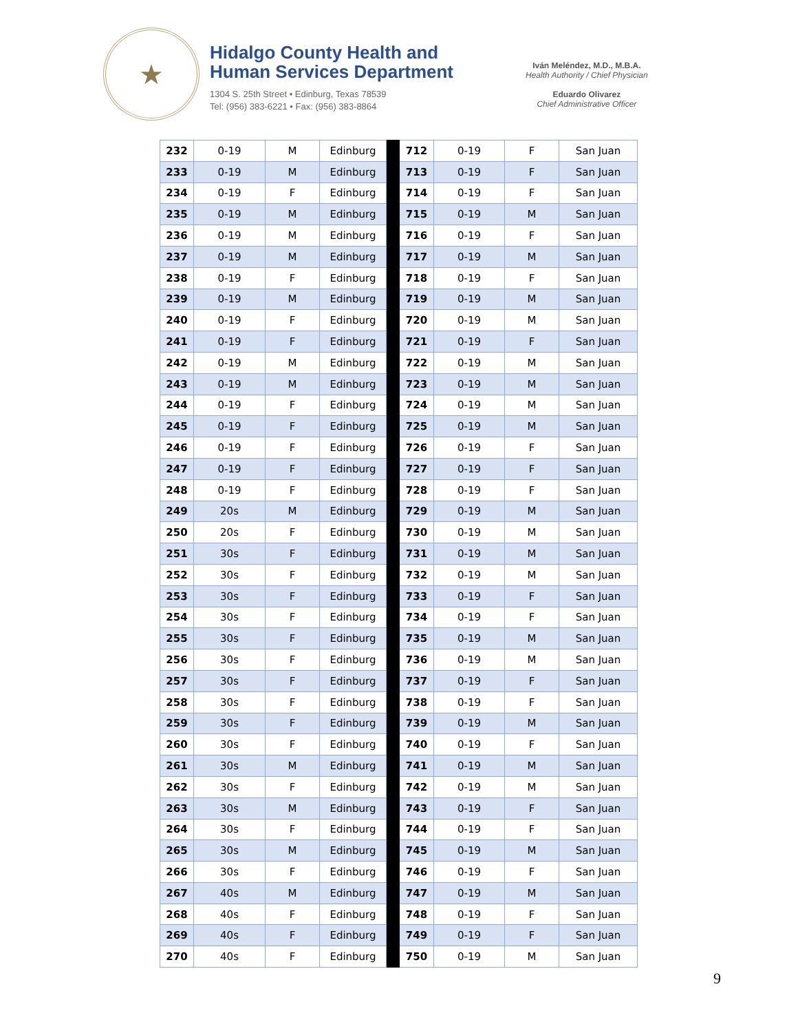★
Hidalgo County Health and
Human Services Department
1304 S. 25th Street • Edinburg, Texas 78539
Tel: (956) 383-6221 • Fax: (956) 383-8864
Iván Meléndez, M.D., M.B.A.
Health Authority / Chief Physician
Eduardo Olivarez
Chief Administrative Officer
| 232 | 0-19 | M | Edinburg | | 712 | 0-19 | F | San Juan |
| 233 | 0-19 | M | Edinburg | | 713 | 0-19 | F | San Juan |
| 234 | 0-19 | F | Edinburg | | 714 | 0-19 | F | San Juan |
| 235 | 0-19 | M | Edinburg | | 715 | 0-19 | M | San Juan |
| 236 | 0-19 | M | Edinburg | | 716 | 0-19 | F | San Juan |
| 237 | 0-19 | M | Edinburg | | 717 | 0-19 | M | San Juan |
| 238 | 0-19 | F | Edinburg | | 718 | 0-19 | F | San Juan |
| 239 | 0-19 | M | Edinburg | | 719 | 0-19 | M | San Juan |
| 240 | 0-19 | F | Edinburg | | 720 | 0-19 | M | San Juan |
| 241 | 0-19 | F | Edinburg | | 721 | 0-19 | F | San Juan |
| 242 | 0-19 | M | Edinburg | | 722 | 0-19 | M | San Juan |
| 243 | 0-19 | M | Edinburg | | 723 | 0-19 | M | San Juan |
| 244 | 0-19 | F | Edinburg | | 724 | 0-19 | M | San Juan |
| 245 | 0-19 | F | Edinburg | | 725 | 0-19 | M | San Juan |
| 246 | 0-19 | F | Edinburg | | 726 | 0-19 | F | San Juan |
| 247 | 0-19 | F | Edinburg | | 727 | 0-19 | F | San Juan |
| 248 | 0-19 | F | Edinburg | | 728 | 0-19 | F | San Juan |
| 249 | 20s | M | Edinburg | | 729 | 0-19 | M | San Juan |
| 250 | 20s | F | Edinburg | | 730 | 0-19 | M | San Juan |
| 251 | 30s | F | Edinburg | | 731 | 0-19 | M | San Juan |
| 252 | 30s | F | Edinburg | | 732 | 0-19 | M | San Juan |
| 253 | 30s | F | Edinburg | | 733 | 0-19 | F | San Juan |
| 254 | 30s | F | Edinburg | | 734 | 0-19 | F | San Juan |
| 255 | 30s | F | Edinburg | | 735 | 0-19 | M | San Juan |
| 256 | 30s | F | Edinburg | | 736 | 0-19 | M | San Juan |
| 257 | 30s | F | Edinburg | | 737 | 0-19 | F | San Juan |
| 258 | 30s | F | Edinburg | | 738 | 0-19 | F | San Juan |
| 259 | 30s | F | Edinburg | | 739 | 0-19 | M | San Juan |
| 260 | 30s | F | Edinburg | | 740 | 0-19 | F | San Juan |
| 261 | 30s | M | Edinburg | | 741 | 0-19 | M | San Juan |
| 262 | 30s | F | Edinburg | | 742 | 0-19 | M | San Juan |
| 263 | 30s | M | Edinburg | | 743 | 0-19 | F | San Juan |
| 264 | 30s | F | Edinburg | | 744 | 0-19 | F | San Juan |
| 265 | 30s | M | Edinburg | | 745 | 0-19 | M | San Juan |
| 266 | 30s | F | Edinburg | | 746 | 0-19 | F | San Juan |
| 267 | 40s | M | Edinburg | | 747 | 0-19 | M | San Juan |
| 268 | 40s | F | Edinburg | | 748 | 0-19 | F | San Juan |
| 269 | 40s | F | Edinburg | | 749 | 0-19 | F | San Juan |
| 270 | 40s | F | Edinburg | | 750 | 0-19 | M | San Juan |
9